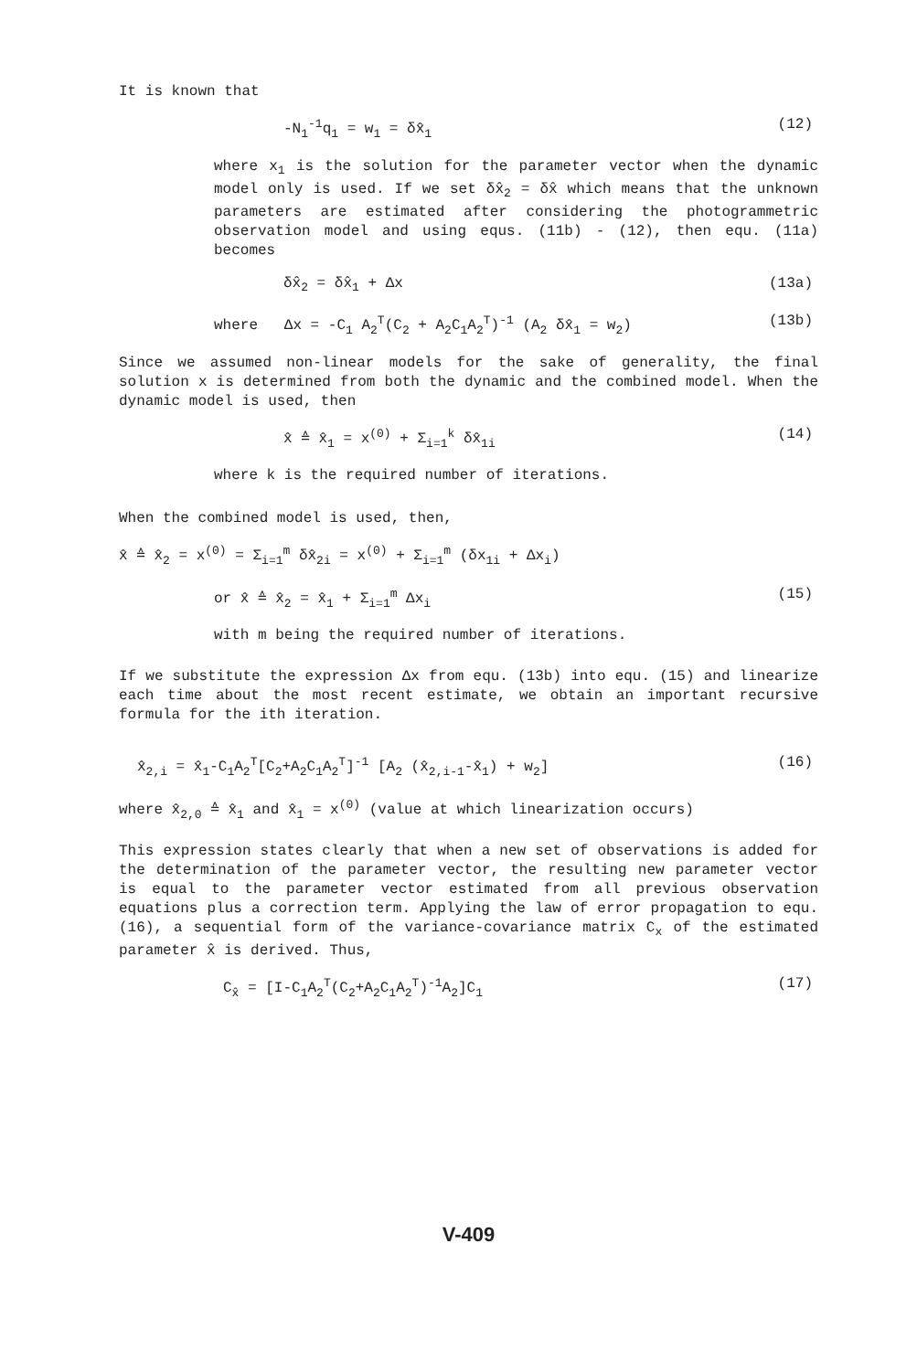It is known that
-N<sub>1</sub><sup>-1</sup>q<sub>1</sub> = w<sub>1</sub> = δx̂<sub>1</sub> (12)
where x<sub>1</sub> is the solution for the parameter vector when the dynamic model only is used. If we set δx̂<sub>2</sub> = δx̂ which means that the unknown parameters are estimated after considering the photogrammetric observation model and using equs. (11b) - (12), then equ. (11a) becomes
δx̂<sub>2</sub> = δx̂<sub>1</sub> + Δx (13a)
where Δx = -C<sub>1</sub> A<sub>2</sub><sup>T</sup>(C<sub>2</sub> + A<sub>2</sub>C<sub>1</sub>A<sub>2</sub><sup>T</sup>)<sup>-1</sup> (A<sub>2</sub> δx̂<sub>1</sub> = w<sub>2</sub>) (13b)
Since we assumed non-linear models for the sake of generality, the final solution x is determined from both the dynamic and the combined model. When the dynamic model is used, then
x̂ ≙ x̂<sub>1</sub> = x<sup>(0)</sup> + Σ<sub>i=1</sub><sup>k</sup> δx̂<sub>1i</sub> (14)
where k is the required number of iterations.
When the combined model is used, then,
x̂ ≙ x̂<sub>2</sub> = x<sup>(0)</sup> = Σ<sub>i=1</sub><sup>m</sup> δx̂<sub>2i</sub> = x<sup>(0)</sup> + Σ<sub>i=1</sub><sup>m</sup> (δx<sub>1i</sub> + Δx<sub>i</sub>)
or x̂ ≙ x̂<sub>2</sub> = x̂<sub>1</sub> + Σ<sub>i=1</sub><sup>m</sup> Δx<sub>i</sub> (15)
with m being the required number of iterations.
If we substitute the expression Δx from equ. (13b) into equ. (15) and linearize each time about the most recent estimate, we obtain an important recursive formula for the ith iteration.
x̂<sub>2,i</sub> = x̂<sub>1</sub>-C<sub>1</sub>A<sub>2</sub><sup>T</sup>[C<sub>2</sub>+A<sub>2</sub>C<sub>1</sub>A<sub>2</sub><sup>T</sup>]<sup>-1</sup> [A<sub>2</sub> (x̂<sub>2,i-1</sub>-x̂<sub>1</sub>) + w<sub>2</sub>] (16)
where x̂<sub>2,0</sub> ≙ x̂<sub>1</sub> and x̂<sub>1</sub> = x<sup>(0)</sup> (value at which linearization occurs)
This expression states clearly that when a new set of observations is added for the determination of the parameter vector, the resulting new parameter vector is equal to the parameter vector estimated from all previous observation equations plus a correction term. Applying the law of error propagation to equ. (16), a sequential form of the variance-covariance matrix C<sub>x</sub> of the estimated parameter x̂ is derived. Thus,
C<sub>x̂</sub> = [I-C<sub>1</sub>A<sub>2</sub><sup>T</sup>(C<sub>2</sub>+A<sub>2</sub>C<sub>1</sub>A<sub>2</sub><sup>T</sup>)<sup>-1</sup>A<sub>2</sub>]C<sub>1</sub> (17)
V-409